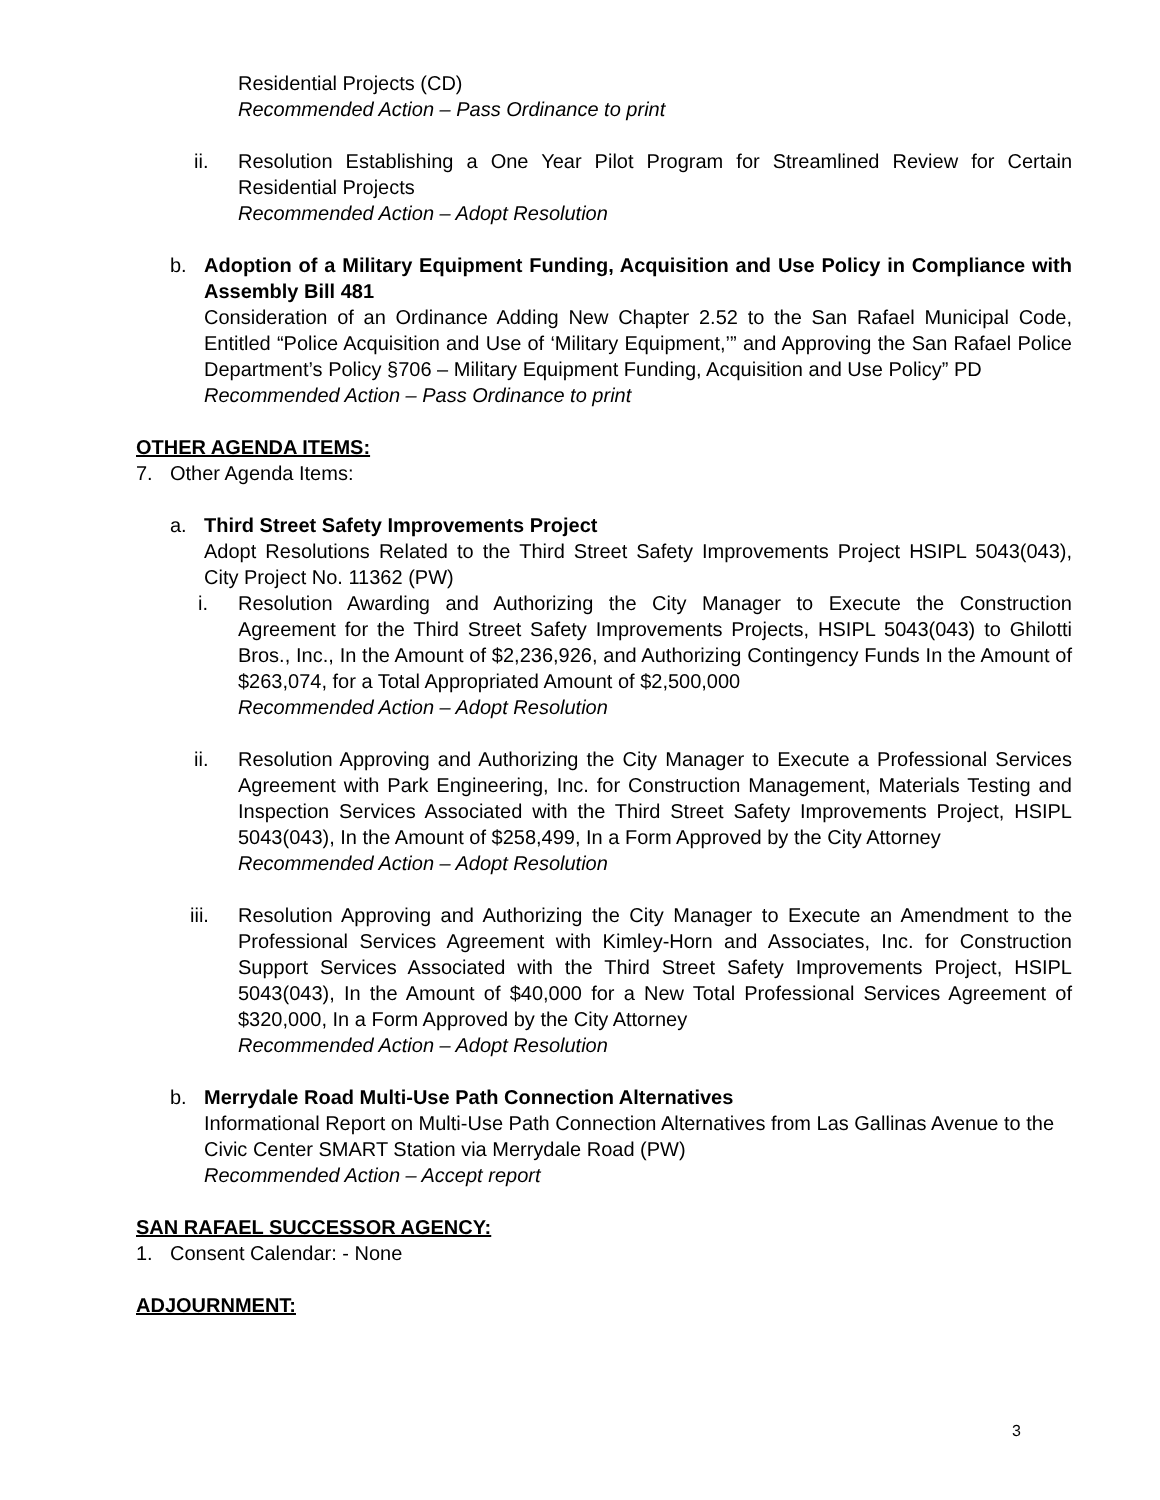Residential Projects (CD)
Recommended Action – Pass Ordinance to print
ii. Resolution Establishing a One Year Pilot Program for Streamlined Review for Certain Residential Projects
Recommended Action – Adopt Resolution
b. Adoption of a Military Equipment Funding, Acquisition and Use Policy in Compliance with Assembly Bill 481
Consideration of an Ordinance Adding New Chapter 2.52 to the San Rafael Municipal Code, Entitled “Police Acquisition and Use of ‘Military Equipment,’” and Approving the San Rafael Police Department’s Policy §706 – Military Equipment Funding, Acquisition and Use Policy” PD
Recommended Action – Pass Ordinance to print
OTHER AGENDA ITEMS:
7. Other Agenda Items:
a. Third Street Safety Improvements Project
Adopt Resolutions Related to the Third Street Safety Improvements Project HSIPL 5043(043), City Project No. 11362 (PW)
i. Resolution Awarding and Authorizing the City Manager to Execute the Construction Agreement for the Third Street Safety Improvements Projects, HSIPL 5043(043) to Ghilotti Bros., Inc., In the Amount of $2,236,926, and Authorizing Contingency Funds In the Amount of $263,074, for a Total Appropriated Amount of $2,500,000
Recommended Action – Adopt Resolution
ii. Resolution Approving and Authorizing the City Manager to Execute a Professional Services Agreement with Park Engineering, Inc. for Construction Management, Materials Testing and Inspection Services Associated with the Third Street Safety Improvements Project, HSIPL 5043(043), In the Amount of $258,499, In a Form Approved by the City Attorney
Recommended Action – Adopt Resolution
iii. Resolution Approving and Authorizing the City Manager to Execute an Amendment to the Professional Services Agreement with Kimley-Horn and Associates, Inc. for Construction Support Services Associated with the Third Street Safety Improvements Project, HSIPL 5043(043), In the Amount of $40,000 for a New Total Professional Services Agreement of $320,000, In a Form Approved by the City Attorney
Recommended Action – Adopt Resolution
b. Merrydale Road Multi-Use Path Connection Alternatives
Informational Report on Multi-Use Path Connection Alternatives from Las Gallinas Avenue to the Civic Center SMART Station via Merrydale Road (PW)
Recommended Action – Accept report
SAN RAFAEL SUCCESSOR AGENCY:
1. Consent Calendar: - None
ADJOURNMENT:
3